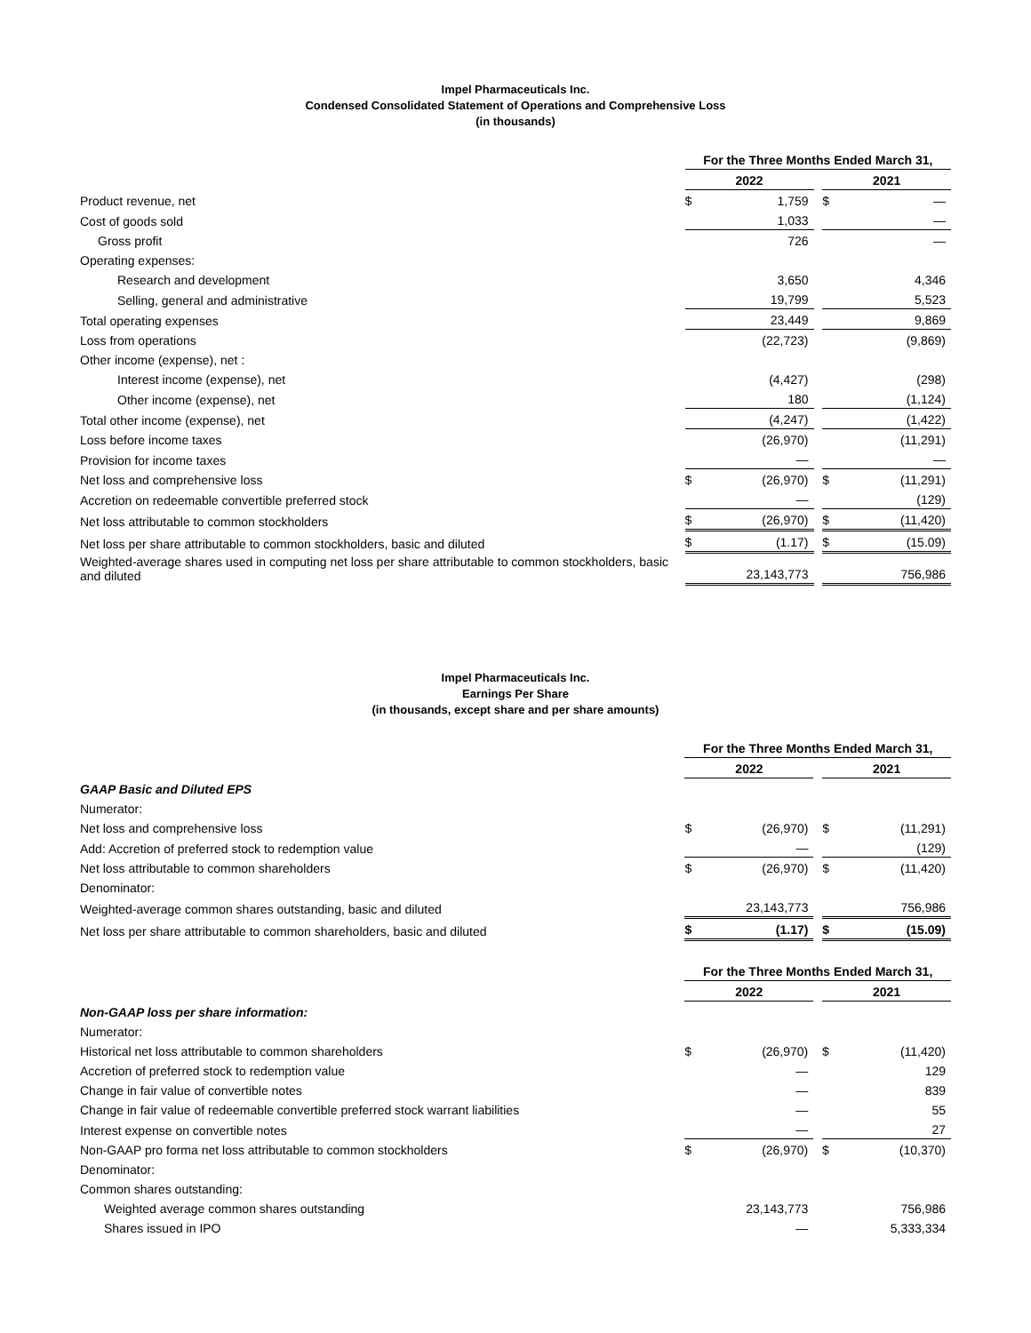Impel Pharmaceuticals Inc.
Condensed Consolidated Statement of Operations and Comprehensive Loss
(in thousands)
| | For the Three Months Ended March 31, | | | | |
| | 2022 | | | 2021 | |
| Product revenue, net | $ | 1,759 | | $ | — |
| Cost of goods sold | | 1,033 | | | — |
| Gross profit | | 726 | | | — |
| Operating expenses: | | | | | |
| Research and development | | 3,650 | | | 4,346 |
| Selling, general and administrative | | 19,799 | | | 5,523 |
| Total operating expenses | | 23,449 | | | 9,869 |
| Loss from operations | | (22,723) | | | (9,869) |
| Other income (expense), net : | | | | | |
| Interest income (expense), net | | (4,427) | | | (298) |
| Other income (expense), net | | 180 | | | (1,124) |
| Total other income (expense), net | | (4,247) | | | (1,422) |
| Loss before income taxes | | (26,970) | | | (11,291) |
| Provision for income taxes | | — | | | — |
| Net loss and comprehensive loss | $ | (26,970) | | $ | (11,291) |
| Accretion on redeemable convertible preferred stock | | — | | | (129) |
| Net loss attributable to common stockholders | $ | (26,970) | | $ | (11,420) |
| Net loss per share attributable to common stockholders, basic and diluted | $ | (1.17) | | $ | (15.09) |
| Weighted-average shares used in computing net loss per share attributable to common stockholders, basic and diluted | | 23,143,773 | | | 756,986 |
Impel Pharmaceuticals Inc.
Earnings Per Share
(in thousands, except share and per share amounts)
| | For the Three Months Ended March 31, | | | | |
| | 2022 | | | 2021 | |
| GAAP Basic and Diluted EPS | | | | | |
| Numerator: | | | | | |
| Net loss and comprehensive loss | $ | (26,970) | | $ | (11,291) |
| Add: Accretion of preferred stock to redemption value | | — | | | (129) |
| Net loss attributable to common shareholders | $ | (26,970) | | $ | (11,420) |
| Denominator: | | | | | |
| Weighted-average common shares outstanding, basic and diluted | | 23,143,773 | | | 756,986 |
| Net loss per share attributable to common shareholders, basic and diluted | $ | (1.17) | | $ | (15.09) |
| | For the Three Months Ended March 31, | | | | |
| | 2022 | | | 2021 | |
| Non-GAAP loss per share information: | | | | | |
| Numerator: | | | | | |
| Historical net loss attributable to common shareholders | $ | (26,970) | | $ | (11,420) |
| Accretion of preferred stock to redemption value | | — | | | 129 |
| Change in fair value of convertible notes | | — | | | 839 |
| Change in fair value of redeemable convertible preferred stock warrant liabilities | | — | | | 55 |
| Interest expense on convertible notes | | — | | | 27 |
| Non-GAAP pro forma net loss attributable to common stockholders | $ | (26,970) | | $ | (10,370) |
| Denominator: | | | | | |
| Common shares outstanding: | | | | | |
| Weighted average common shares outstanding | | 23,143,773 | | | 756,986 |
| Shares issued in IPO | | — | | | 5,333,334 |